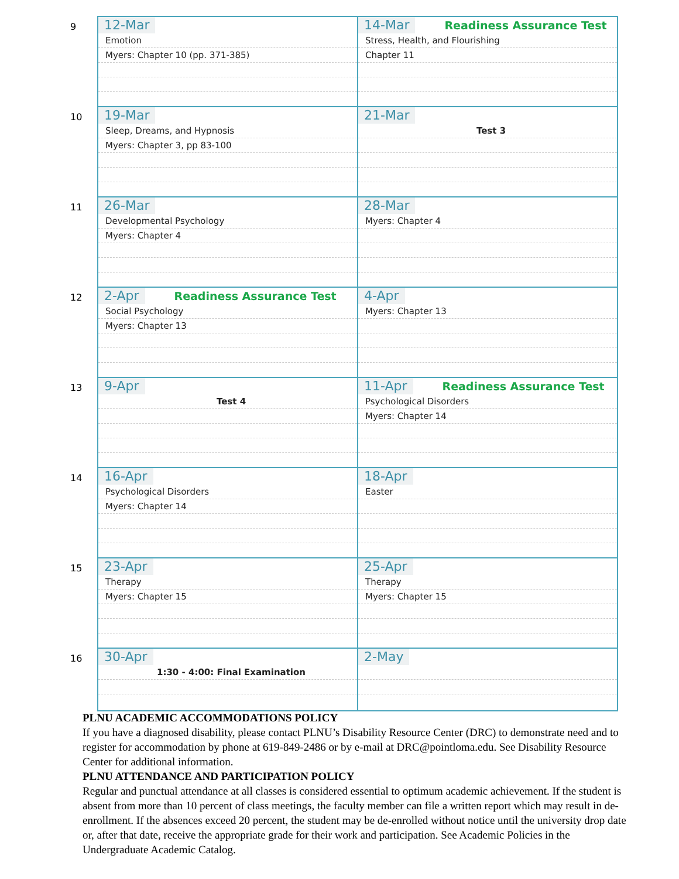| 9 | 12-Mar Emotion Myers: Chapter 10 (pp. 371-385) | 14-Mar Readiness Assurance Test Stress, Health, and Flourishing Chapter 11 |
| 10 | 19-Mar Sleep, Dreams, and Hypnosis Myers: Chapter 3, pp 83-100 | 21-Mar Test 3 |
| 11 | 26-Mar Developmental Psychology Myers: Chapter 4 | 28-Mar Myers: Chapter 4 |
| 12 | 2-Apr Readiness Assurance Test Social Psychology Myers: Chapter 13 | 4-Apr Myers: Chapter 13 |
| 13 | 9-Apr Test 4 | 11-Apr Readiness Assurance Test Psychological Disorders Myers: Chapter 14 |
| 14 | 16-Apr Psychological Disorders Myers: Chapter 14 | 18-Apr Easter |
| 15 | 23-Apr Therapy Myers: Chapter 15 | 25-Apr Therapy Myers: Chapter 15 |
| 16 | 30-Apr 1:30 - 4:00: Final Examination | 2-May |
PLNU ACADEMIC ACCOMMODATIONS POLICY
If you have a diagnosed disability, please contact PLNU’s Disability Resource Center (DRC) to demonstrate need and to register for accommodation by phone at 619-849-2486 or by e-mail at DRC@pointloma.edu. See Disability Resource Center for additional information.
PLNU ATTENDANCE AND PARTICIPATION POLICY
Regular and punctual attendance at all classes is considered essential to optimum academic achievement. If the student is absent from more than 10 percent of class meetings, the faculty member can file a written report which may result in de-enrollment. If the absences exceed 20 percent, the student may be de-enrolled without notice until the university drop date or, after that date, receive the appropriate grade for their work and participation. See Academic Policies in the Undergraduate Academic Catalog.